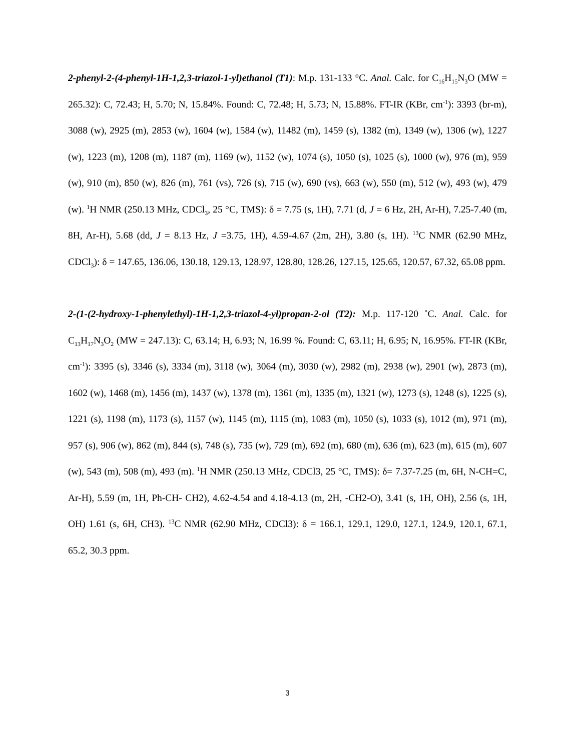2-phenyl-2-(4-phenyl-1H-1,2,3-triazol-1-yl)ethanol (T1): M.p. 131-133 °C. Anal. Calc. for C<sub>16</sub>H<sub>15</sub>N<sub>3</sub>O (MW = 265.32): C, 72.43; H, 5.70; N, 15.84%. Found: C, 72.48; H, 5.73; N, 15.88%. FT-IR (KBr, cm<sup>-1</sup>): 3393 (br-m), 3088 (w), 2925 (m), 2853 (w), 1604 (w), 1584 (w), 11482 (m), 1459 (s), 1382 (m), 1349 (w), 1306 (w), 1227 (w), 1223 (m), 1208 (m), 1187 (m), 1169 (w), 1152 (w), 1074 (s), 1050 (s), 1025 (s), 1000 (w), 976 (m), 959 (w), 910 (m), 850 (w), 826 (m), 761 (vs), 726 (s), 715 (w), 690 (vs), 663 (w), 550 (m), 512 (w), 493 (w), 479 (w). <sup>1</sup>H NMR (250.13 MHz, CDCl<sub>3</sub>, 25 °C, TMS): δ = 7.75 (s, 1H), 7.71 (d, J = 6 Hz, 2H, Ar-H), 7.25-7.40 (m, 8H, Ar-H), 5.68 (dd, J = 8.13 Hz, J =3.75, 1H), 4.59-4.67 (2m, 2H), 3.80 (s, 1H). <sup>13</sup>C NMR (62.90 MHz, CDCl<sub>3</sub>): δ = 147.65, 136.06, 130.18, 129.13, 128.97, 128.80, 128.26, 127.15, 125.65, 120.57, 67.32, 65.08 ppm.
2-(1-(2-hydroxy-1-phenylethyl)-1H-1,2,3-triazol-4-yl)propan-2-ol (T2): M.p. 117-120 ˚C. Anal. Calc. for C<sub>13</sub>H<sub>17</sub>N<sub>3</sub>O<sub>2</sub> (MW = 247.13): C, 63.14; H, 6.93; N, 16.99 %. Found: C, 63.11; H, 6.95; N, 16.95%. FT-IR (KBr, cm<sup>-1</sup>): 3395 (s), 3346 (s), 3334 (m), 3118 (w), 3064 (m), 3030 (w), 2982 (m), 2938 (w), 2901 (w), 2873 (m), 1602 (w), 1468 (m), 1456 (m), 1437 (w), 1378 (m), 1361 (m), 1335 (m), 1321 (w), 1273 (s), 1248 (s), 1225 (s), 1221 (s), 1198 (m), 1173 (s), 1157 (w), 1145 (m), 1115 (m), 1083 (m), 1050 (s), 1033 (s), 1012 (m), 971 (m), 957 (s), 906 (w), 862 (m), 844 (s), 748 (s), 735 (w), 729 (m), 692 (m), 680 (m), 636 (m), 623 (m), 615 (m), 607 (w), 543 (m), 508 (m), 493 (m). <sup>1</sup>H NMR (250.13 MHz, CDCl3, 25 °C, TMS): δ= 7.37-7.25 (m, 6H, N-CH=C, Ar-H), 5.59 (m, 1H, Ph-CH- CH2), 4.62-4.54 and 4.18-4.13 (m, 2H, -CH2-O), 3.41 (s, 1H, OH), 2.56 (s, 1H, OH) 1.61 (s, 6H, CH3). <sup>13</sup>C NMR (62.90 MHz, CDCl3): δ = 166.1, 129.1, 129.0, 127.1, 124.9, 120.1, 67.1, 65.2, 30.3 ppm.
3